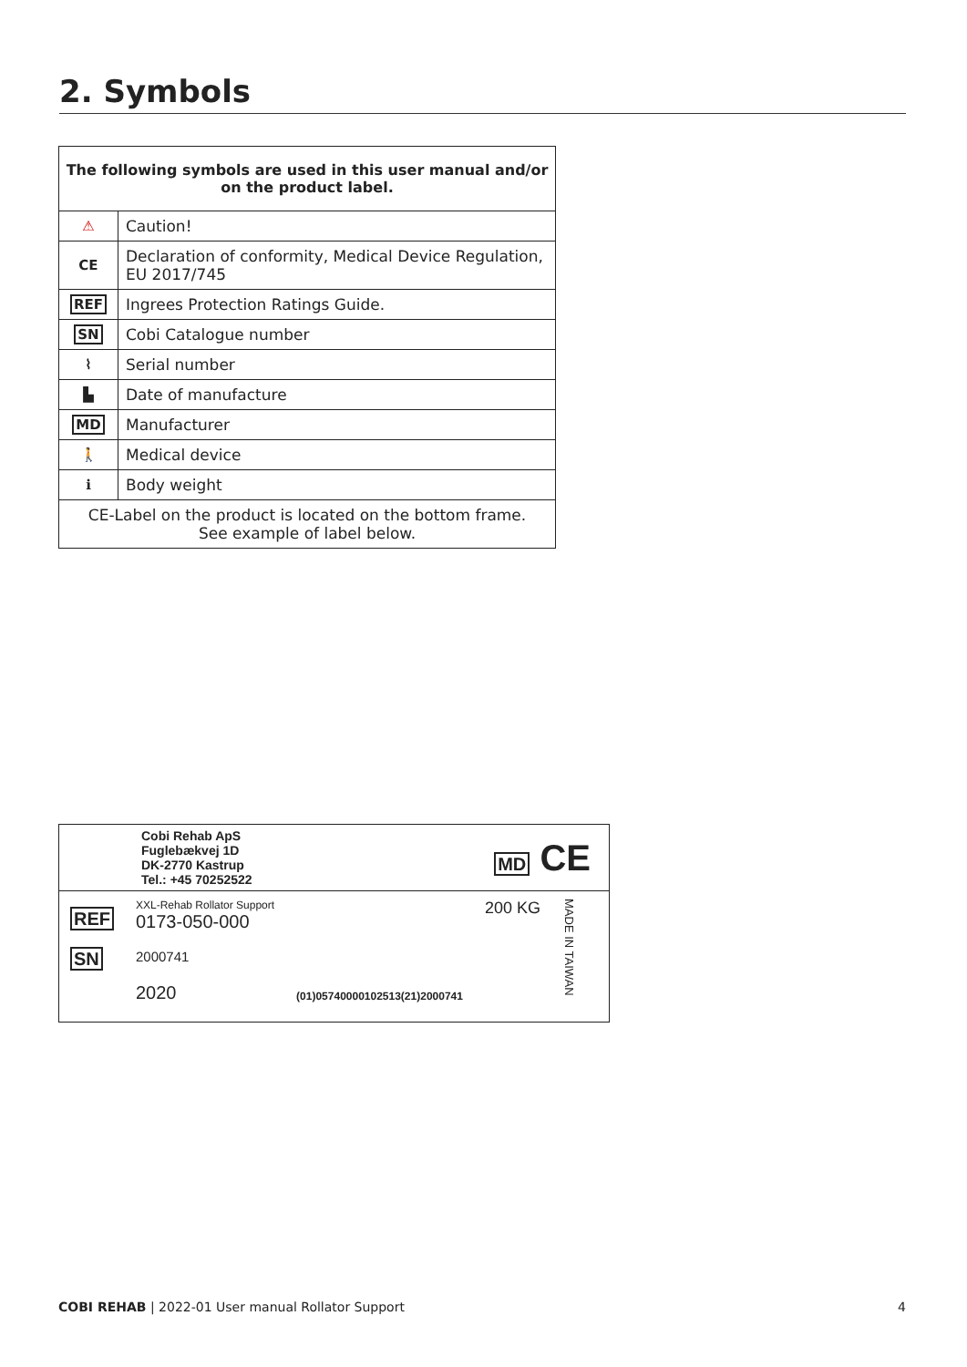2. Symbols
| The following symbols are used in this user manual and/or on the product label. | |
| --- | --- |
| ⚠ | Caution! |
| CE | Declaration of conformity, Medical Device Regulation, EU 2017/745 |
| REF | Ingrees Protection Ratings Guide. |
| SN | Cobi Catalogue number |
| ⌇ | Serial number |
| ▙ | Date of manufacture |
| MD | Manufacturer |
| 🚶 | Medical device |
| ℹ | Body weight |
| CE-Label on the product is located on the bottom frame. See example of label below. | |
Cobi Rehab ApS
Fuglebækvej 1D
DK-2770 Kastrup
Tel.: +45 70252522
MD CE
REF
SN
XXL-Rehab Rollator Support
0173-050-000
2000741
2020
(01)05740000102513(21)2000741
200 KG
MADE IN TAIWAN
COBI REHAB | 2022-01 User manual Rollator Support
4